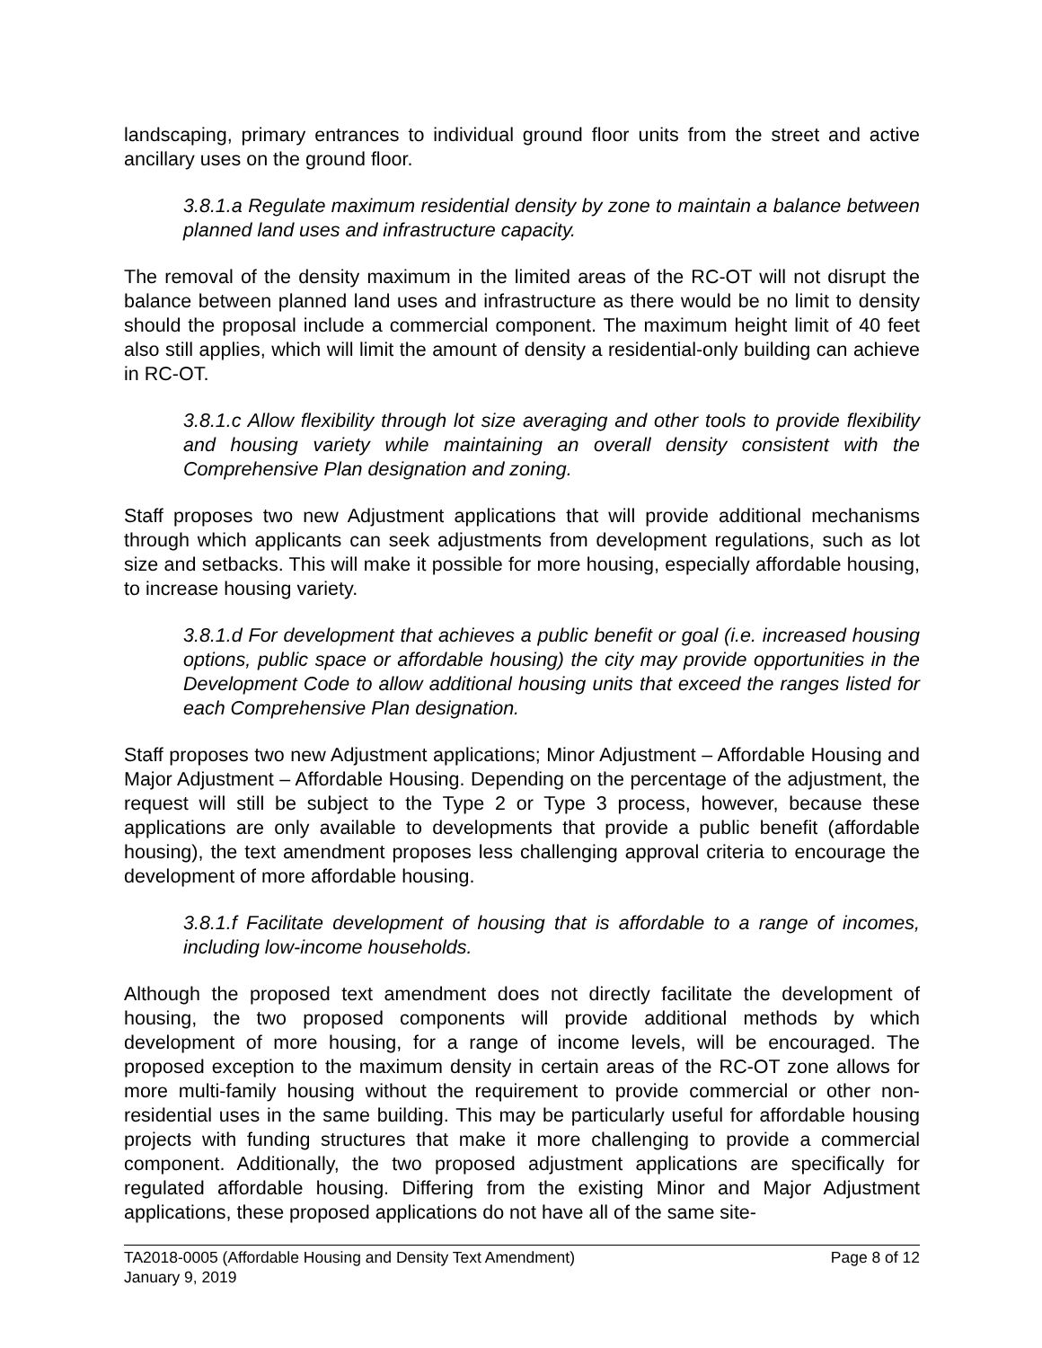landscaping, primary entrances to individual ground floor units from the street and active ancillary uses on the ground floor.
3.8.1.a Regulate maximum residential density by zone to maintain a balance between planned land uses and infrastructure capacity.
The removal of the density maximum in the limited areas of the RC-OT will not disrupt the balance between planned land uses and infrastructure as there would be no limit to density should the proposal include a commercial component. The maximum height limit of 40 feet also still applies, which will limit the amount of density a residential-only building can achieve in RC-OT.
3.8.1.c Allow flexibility through lot size averaging and other tools to provide flexibility and housing variety while maintaining an overall density consistent with the Comprehensive Plan designation and zoning.
Staff proposes two new Adjustment applications that will provide additional mechanisms through which applicants can seek adjustments from development regulations, such as lot size and setbacks. This will make it possible for more housing, especially affordable housing, to increase housing variety.
3.8.1.d For development that achieves a public benefit or goal (i.e. increased housing options, public space or affordable housing) the city may provide opportunities in the Development Code to allow additional housing units that exceed the ranges listed for each Comprehensive Plan designation.
Staff proposes two new Adjustment applications; Minor Adjustment – Affordable Housing and Major Adjustment – Affordable Housing. Depending on the percentage of the adjustment, the request will still be subject to the Type 2 or Type 3 process, however, because these applications are only available to developments that provide a public benefit (affordable housing), the text amendment proposes less challenging approval criteria to encourage the development of more affordable housing.
3.8.1.f Facilitate development of housing that is affordable to a range of incomes, including low-income households.
Although the proposed text amendment does not directly facilitate the development of housing, the two proposed components will provide additional methods by which development of more housing, for a range of income levels, will be encouraged. The proposed exception to the maximum density in certain areas of the RC-OT zone allows for more multi-family housing without the requirement to provide commercial or other non-residential uses in the same building. This may be particularly useful for affordable housing projects with funding structures that make it more challenging to provide a commercial component. Additionally, the two proposed adjustment applications are specifically for regulated affordable housing. Differing from the existing Minor and Major Adjustment applications, these proposed applications do not have all of the same site-
TA2018-0005 (Affordable Housing and Density Text Amendment) Page 8 of 12
January 9, 2019